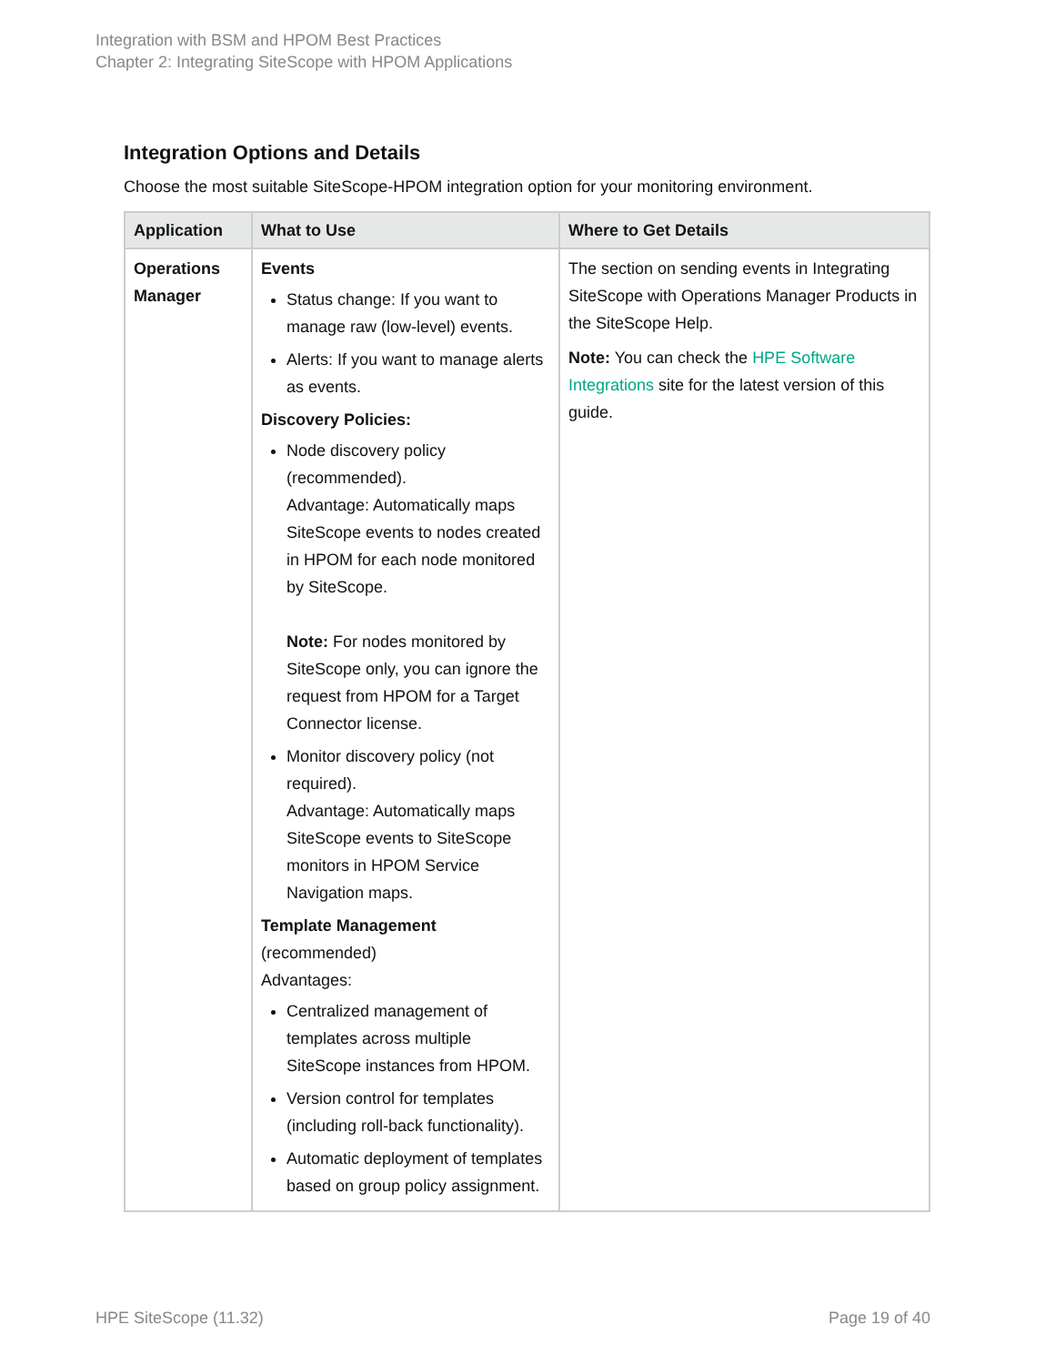Integration with BSM and HPOM Best Practices
Chapter 2: Integrating SiteScope with HPOM Applications
Integration Options and Details
Choose the most suitable SiteScope-HPOM integration option for your monitoring environment.
| Application | What to Use | Where to Get Details |
| --- | --- | --- |
| Operations Manager | Events Status change: If you want to manage raw (low-level) events. Alerts: If you want to manage alerts as events. Discovery Policies: Node discovery policy (recommended). Advantage: Automatically maps SiteScope events to nodes created in HPOM for each node monitored by SiteScope. Note: For nodes monitored by SiteScope only, you can ignore the request from HPOM for a Target Connector license. Monitor discovery policy (not required). Advantage: Automatically maps SiteScope events to SiteScope monitors in HPOM Service Navigation maps. Template Management (recommended) Advantages: Centralized management of templates across multiple SiteScope instances from HPOM. Version control for templates (including roll-back functionality). Automatic deployment of templates based on group policy assignment. | The section on sending events in Integrating SiteScope with Operations Manager Products in the SiteScope Help. Note: You can check the HPE Software Integrations site for the latest version of this guide. |
HPE SiteScope (11.32) Page 19 of 40